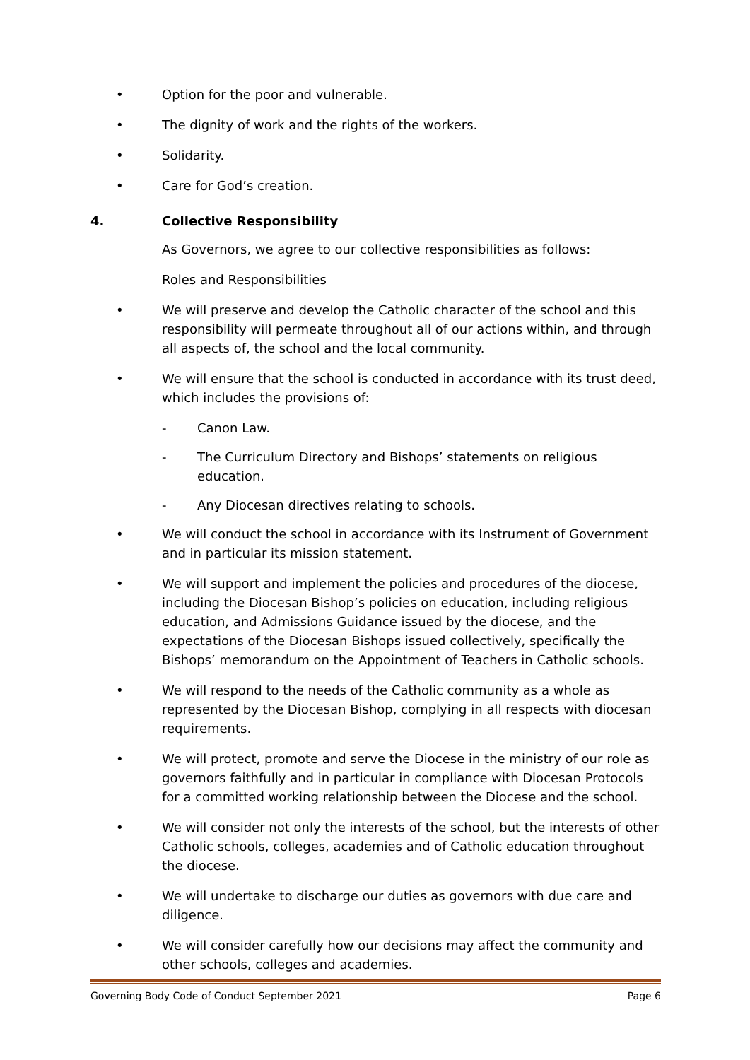• Option for the poor and vulnerable.
• The dignity of work and the rights of the workers.
• Solidarity.
• Care for God’s creation.
4. Collective Responsibility
As Governors, we agree to our collective responsibilities as follows:
Roles and Responsibilities
• We will preserve and develop the Catholic character of the school and this responsibility will permeate throughout all of our actions within, and through all aspects of, the school and the local community.
• We will ensure that the school is conducted in accordance with its trust deed, which includes the provisions of:
- Canon Law.
- The Curriculum Directory and Bishops’ statements on religious education.
- Any Diocesan directives relating to schools.
• We will conduct the school in accordance with its Instrument of Government and in particular its mission statement.
• We will support and implement the policies and procedures of the diocese, including the Diocesan Bishop’s policies on education, including religious education, and Admissions Guidance issued by the diocese, and the expectations of the Diocesan Bishops issued collectively, specifically the Bishops’ memorandum on the Appointment of Teachers in Catholic schools.
• We will respond to the needs of the Catholic community as a whole as represented by the Diocesan Bishop, complying in all respects with diocesan requirements.
• We will protect, promote and serve the Diocese in the ministry of our role as governors faithfully and in particular in compliance with Diocesan Protocols for a committed working relationship between the Diocese and the school.
• We will consider not only the interests of the school, but the interests of other Catholic schools, colleges, academies and of Catholic education throughout the diocese.
• We will undertake to discharge our duties as governors with due care and diligence.
• We will consider carefully how our decisions may affect the community and other schools, colleges and academies.
Governing Body Code of Conduct September 2021 Page 6